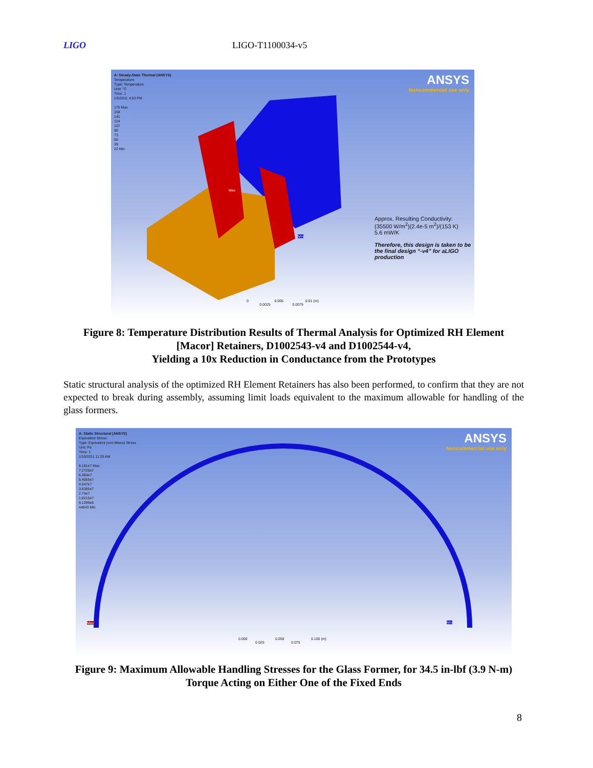LIGO LIGO-T1100034-v5
A: Steady-State Thermal (ANSYS)
Temperature
Type: Temperature
Unit: °C
Time: 1
1/5/2011 4:53 PM
175 Max
158
141
124
107
90
73
56
39
22 Min
ANSYS
Noncommercial use only
Approx. Resulting Conductivity:
(35500 W/m<sup>2</sup>)(2.4e-5 m<sup>2</sup>)/(153 K)
5.6 mW/K
Therefore, this design is taken to be the final design “-v4” for aLIGO production
Max
Min
0 0.005 0.01 (m)
0.0025 0.0075
Figure 8: Temperature Distribution Results of Thermal Analysis for Optimized RH Element [Macor] Retainers, D1002543-v4 and D1002544-v4,
Yielding a 10x Reduction in Conductance from the Prototypes
Static structural analysis of the optimized RH Element Retainers has also been performed, to confirm that they are not expected to break during assembly, assuming limit loads equivalent to the maximum allowable for handling of the glass formers.
A: Static Structural (ANSYS)
Equivalent Stress
Type: Equivalent (von-Mises) Stress
Unit: Pa
Time: 1
1/10/2011 11:25 AM
8.181e7 Max
7.2725e7
6.364e7
5.4555e7
4.547e7
3.6385e7
2.73e7
1.8215e7
9.1299e6
44843 Min
ANSYS
Noncommercial use only
Max Min
0.000 0.050 0.100 (m)
0.025 0.075
Figure 9: Maximum Allowable Handling Stresses for the Glass Former, for 34.5 in-lbf (3.9 N-m) Torque Acting on Either One of the Fixed Ends
8